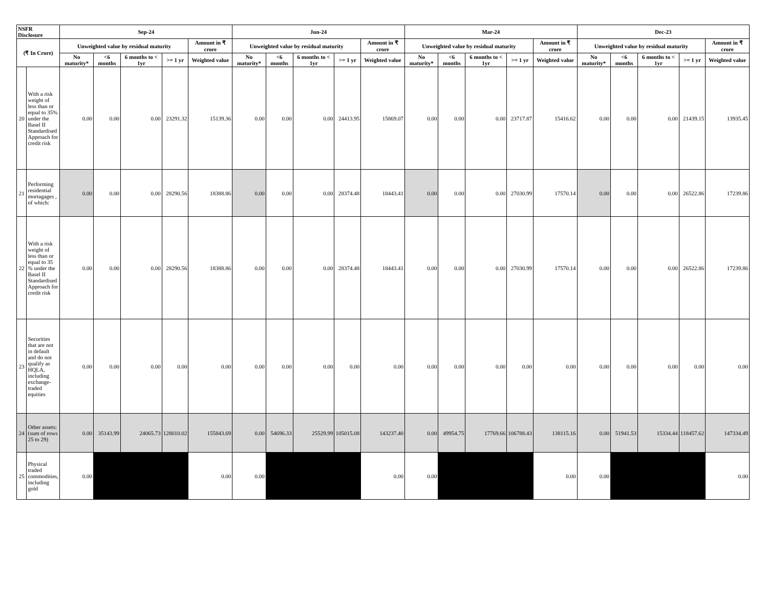| NSFR Disclosure | | Sep-24 | | | | | Jun-24 | | | | | Mar-24 | | | | | Dec-23 | | | | |
| --- | --- | --- | --- | --- | --- | --- | --- | --- | --- | --- | --- | --- | --- | --- | --- | --- | --- | --- | --- | --- | --- |
| (₹ In Crore) | | Unweighted value by residual maturity | | | | Amount in ₹ crore | Unweighted value by residual maturity | | | | Amount in ₹ crore | Unweighted value by residual maturity | | | | Amount in ₹ crore | Unweighted value by residual maturity | | | | Amount in ₹ crore |
| | | No maturity* | <6 months | 6 months to < 1yr | >= 1 yr | Weighted value | No maturity* | <6 months | 6 months to < 1yr | >= 1 yr | Weighted value | No maturity* | <6 months | 6 months to < 1yr | >= 1 yr | Weighted value | No maturity* | <6 months | 6 months to < 1yr | >= 1 yr | Weighted value |
| 20 | With a risk weight of less than or equal to 35% under the Basel II Standardised Approach for credit risk | 0.00 | 0.00 | 0.00 | 23291.32 | 15139.36 | 0.00 | 0.00 | 0.00 | 24413.95 | 15869.07 | 0.00 | 0.00 | 0.00 | 23717.87 | 15416.62 | 0.00 | 0.00 | 0.00 | 21439.15 | 13935.45 |
| 21 | Performing residential mortagages , of which: | 0.00 | 0.00 | 0.00 | 28290.56 | 18388.86 | 0.00 | 0.00 | 0.00 | 28374.48 | 18443.41 | 0.00 | 0.00 | 0.00 | 27030.99 | 17570.14 | 0.00 | 0.00 | 0.00 | 26522.86 | 17239.86 |
| 22 | With a risk weight of less than or equal to 35 % under the Basel II Standardised Approach for credit risk | 0.00 | 0.00 | 0.00 | 28290.56 | 18388.86 | 0.00 | 0.00 | 0.00 | 28374.48 | 18443.41 | 0.00 | 0.00 | 0.00 | 27030.99 | 17570.14 | 0.00 | 0.00 | 0.00 | 26522.86 | 17239.86 |
| 23 | Securities that are not in default and do not qualify as HQLA, including exchange-traded equities | 0.00 | 0.00 | 0.00 | 0.00 | 0.00 | 0.00 | 0.00 | 0.00 | 0.00 | 0.00 | 0.00 | 0.00 | 0.00 | 0.00 | 0.00 | 0.00 | 0.00 | 0.00 | 0.00 | 0.00 |
| 24 | Other assets: (sum of rows 25 to 29) | 0.00 | 35143.99 | 24065.73 | 128010.02 | 155843.69 | 0.00 | 54696.33 | 25529.99 | 105015.08 | 143237.40 | 0.00 | 49954.75 | 17769.66 | 106788.43 | 138115.16 | 0.00 | 51941.53 | 15334.44 | 118457.62 | 147334.49 |
| 25 | Physical traded commodities, including gold | 0.00 | | | | 0.00 | 0.00 | | | | 0.00 | 0.00 | | | | 0.00 | 0.00 | | | | 0.00 |